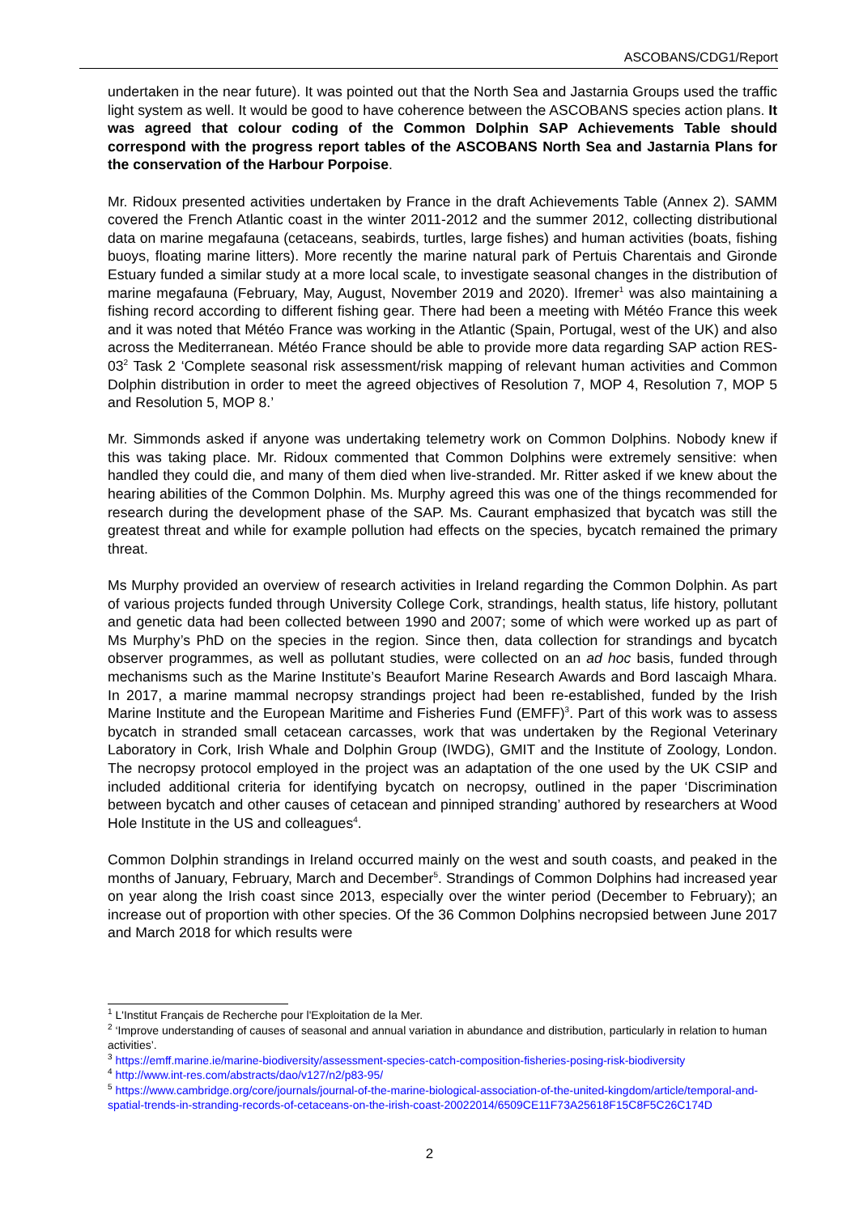ASCOBANS/CDG1/Report
undertaken in the near future). It was pointed out that the North Sea and Jastarnia Groups used the traffic light system as well. It would be good to have coherence between the ASCOBANS species action plans. It was agreed that colour coding of the Common Dolphin SAP Achievements Table should correspond with the progress report tables of the ASCOBANS North Sea and Jastarnia Plans for the conservation of the Harbour Porpoise.
Mr. Ridoux presented activities undertaken by France in the draft Achievements Table (Annex 2). SAMM covered the French Atlantic coast in the winter 2011-2012 and the summer 2012, collecting distributional data on marine megafauna (cetaceans, seabirds, turtles, large fishes) and human activities (boats, fishing buoys, floating marine litters). More recently the marine natural park of Pertuis Charentais and Gironde Estuary funded a similar study at a more local scale, to investigate seasonal changes in the distribution of marine megafauna (February, May, August, November 2019 and 2020). Ifremer<sup>1</sup> was also maintaining a fishing record according to different fishing gear. There had been a meeting with Météo France this week and it was noted that Météo France was working in the Atlantic (Spain, Portugal, west of the UK) and also across the Mediterranean. Météo France should be able to provide more data regarding SAP action RES-03<sup>2</sup> Task 2 ‘Complete seasonal risk assessment/risk mapping of relevant human activities and Common Dolphin distribution in order to meet the agreed objectives of Resolution 7, MOP 4, Resolution 7, MOP 5 and Resolution 5, MOP 8.’
Mr. Simmonds asked if anyone was undertaking telemetry work on Common Dolphins. Nobody knew if this was taking place. Mr. Ridoux commented that Common Dolphins were extremely sensitive: when handled they could die, and many of them died when live-stranded. Mr. Ritter asked if we knew about the hearing abilities of the Common Dolphin. Ms. Murphy agreed this was one of the things recommended for research during the development phase of the SAP. Ms. Caurant emphasized that bycatch was still the greatest threat and while for example pollution had effects on the species, bycatch remained the primary threat.
Ms Murphy provided an overview of research activities in Ireland regarding the Common Dolphin. As part of various projects funded through University College Cork, strandings, health status, life history, pollutant and genetic data had been collected between 1990 and 2007; some of which were worked up as part of Ms Murphy’s PhD on the species in the region. Since then, data collection for strandings and bycatch observer programmes, as well as pollutant studies, were collected on an ad hoc basis, funded through mechanisms such as the Marine Institute’s Beaufort Marine Research Awards and Bord Iascaigh Mhara. In 2017, a marine mammal necropsy strandings project had been re-established, funded by the Irish Marine Institute and the European Maritime and Fisheries Fund (EMFF)<sup>3</sup>. Part of this work was to assess bycatch in stranded small cetacean carcasses, work that was undertaken by the Regional Veterinary Laboratory in Cork, Irish Whale and Dolphin Group (IWDG), GMIT and the Institute of Zoology, London. The necropsy protocol employed in the project was an adaptation of the one used by the UK CSIP and included additional criteria for identifying bycatch on necropsy, outlined in the paper ‘Discrimination between bycatch and other causes of cetacean and pinniped stranding’ authored by researchers at Wood Hole Institute in the US and colleagues<sup>4</sup>.
Common Dolphin strandings in Ireland occurred mainly on the west and south coasts, and peaked in the months of January, February, March and December<sup>5</sup>. Strandings of Common Dolphins had increased year on year along the Irish coast since 2013, especially over the winter period (December to February); an increase out of proportion with other species. Of the 36 Common Dolphins necropsied between June 2017 and March 2018 for which results were
<sup>1</sup> L'Institut Français de Recherche pour l'Exploitation de la Mer.
<sup>2</sup> ‘Improve understanding of causes of seasonal and annual variation in abundance and distribution, particularly in relation to human activities’.
<sup>3</sup> https://emff.marine.ie/marine-biodiversity/assessment-species-catch-composition-fisheries-posing-risk-biodiversity
<sup>4</sup> http://www.int-res.com/abstracts/dao/v127/n2/p83-95/
<sup>5</sup> https://www.cambridge.org/core/journals/journal-of-the-marine-biological-association-of-the-united-kingdom/article/temporal-and-spatial-trends-in-stranding-records-of-cetaceans-on-the-irish-coast-20022014/6509CE11F73A25618F15C8F5C26C174D
2